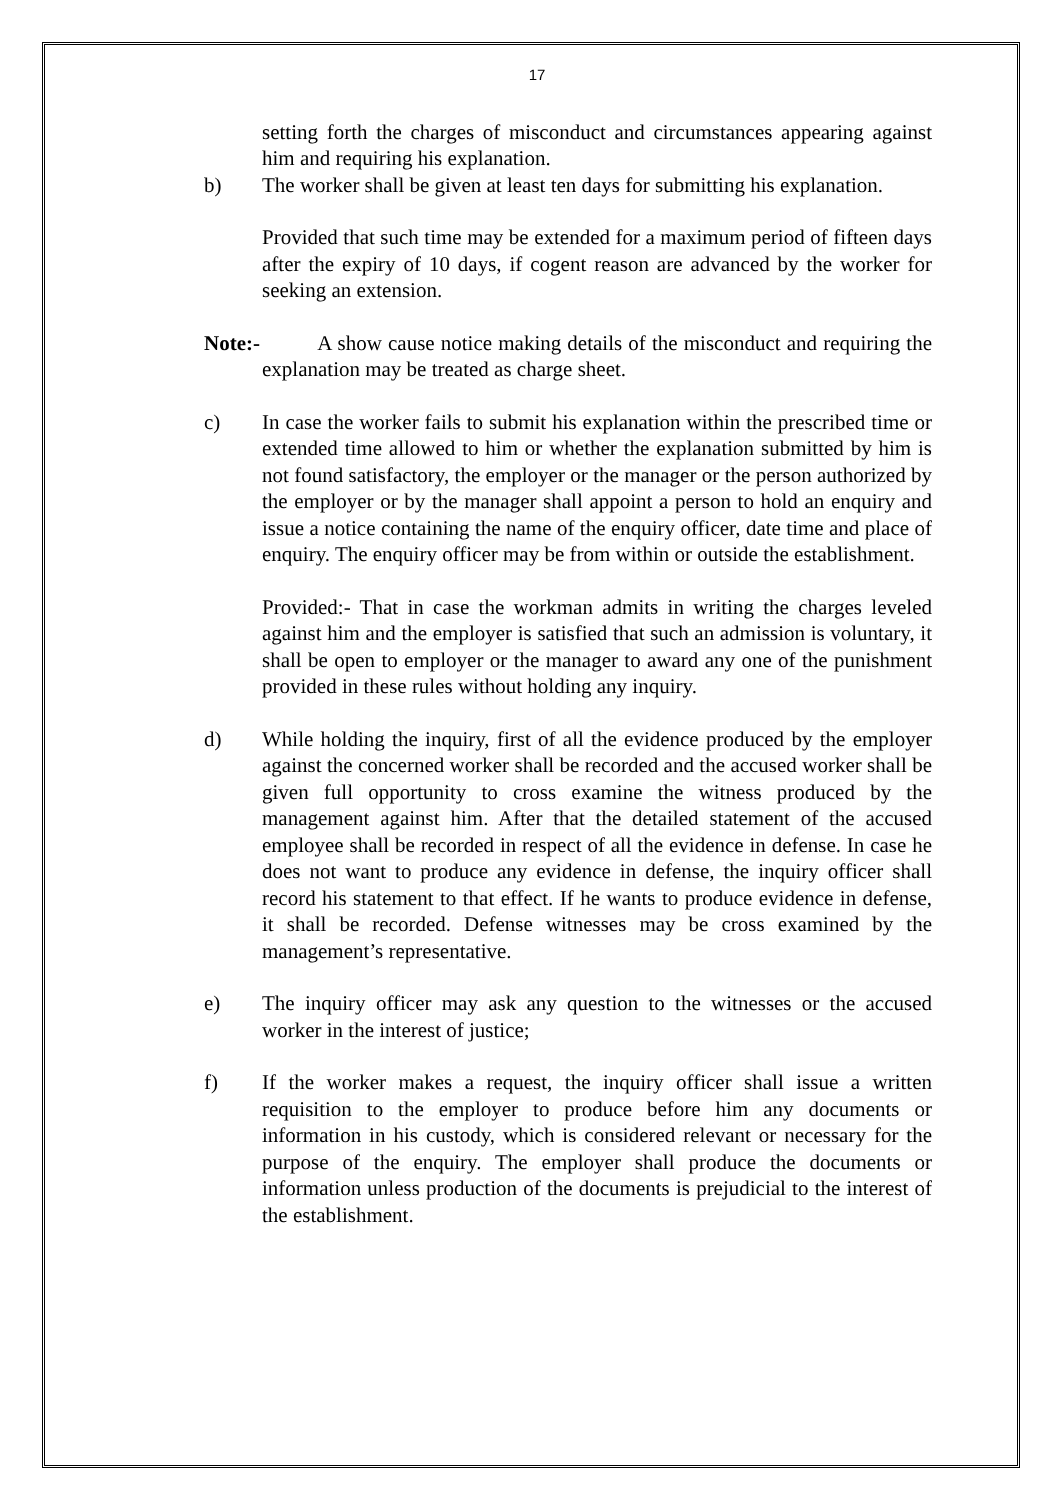17
setting forth the charges of misconduct and circumstances appearing against him and requiring his explanation.
b) The worker shall be given at least ten days for submitting his explanation.
Provided that such time may be extended for a maximum period of fifteen days after the expiry of 10 days, if cogent reason are advanced by the worker for seeking an extension.
Note:-
A show cause notice making details of the misconduct and requiring the explanation may be treated as charge sheet.
c) In case the worker fails to submit his explanation within the prescribed time or extended time allowed to him or whether the explanation submitted by him is not found satisfactory, the employer or the manager or the person authorized by the employer or by the manager shall appoint a person to hold an enquiry and issue a notice containing the name of the enquiry officer, date time and place of enquiry. The enquiry officer may be from within or outside the establishment.
Provided:- That in case the workman admits in writing the charges leveled against him and the employer is satisfied that such an admission is voluntary, it shall be open to employer or the manager to award any one of the punishment provided in these rules without holding any inquiry.
d) While holding the inquiry, first of all the evidence produced by the employer against the concerned worker shall be recorded and the accused worker shall be given full opportunity to cross examine the witness produced by the management against him. After that the detailed statement of the accused employee shall be recorded in respect of all the evidence in defense. In case he does not want to produce any evidence in defense, the inquiry officer shall record his statement to that effect. If he wants to produce evidence in defense, it shall be recorded. Defense witnesses may be cross examined by the management’s representative.
e) The inquiry officer may ask any question to the witnesses or the accused worker in the interest of justice;
f) If the worker makes a request, the inquiry officer shall issue a written requisition to the employer to produce before him any documents or information in his custody, which is considered relevant or necessary for the purpose of the enquiry. The employer shall produce the documents or information unless production of the documents is prejudicial to the interest of the establishment.